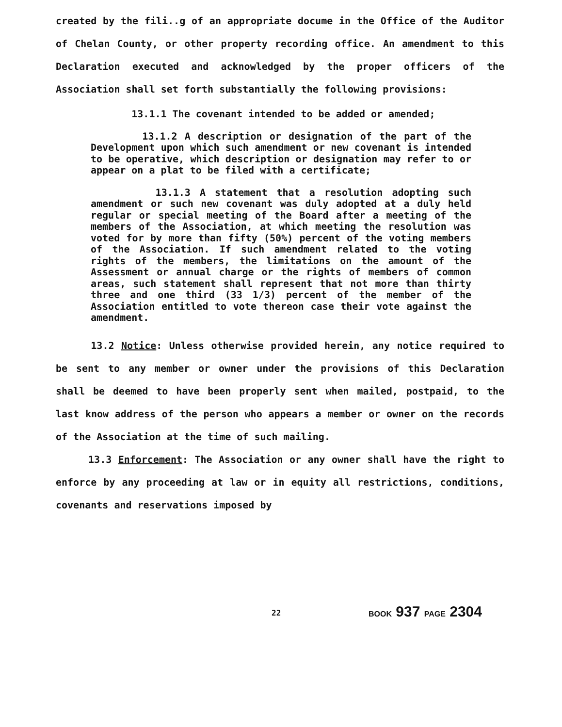created by the fili..g of an appropriate docume in the Office of the Auditor of Chelan County, or other property recording office. An amendment to this Declaration executed and acknowledged by the proper officers of the Association shall set forth substantially the following provisions:
13.1.1 The covenant intended to be added or amended;
13.1.2 A description or designation of the part of the Development upon which such amendment or new covenant is intended to be operative, which description or designation may refer to or appear on a plat to be filed with a certificate;
13.1.3 A statement that a resolution adopting such amendment or such new covenant was duly adopted at a duly held regular or special meeting of the Board after a meeting of the members of the Association, at which meeting the resolution was voted for by more than fifty (50%) percent of the voting members of the Association. If such amendment related to the voting rights of the members, the limitations on the amount of the Assessment or annual charge or the rights of members of common areas, such statement shall represent that not more than thirty three and one third (33 1/3) percent of the member of the Association entitled to vote thereon case their vote against the amendment.
13.2 Notice: Unless otherwise provided herein, any notice required to be sent to any member or owner under the provisions of this Declaration shall be deemed to have been properly sent when mailed, postpaid, to the last know address of the person who appears a member or owner on the records of the Association at the time of such mailing.
13.3 Enforcement: The Association or any owner shall have the right to enforce by any proceeding at law or in equity all restrictions, conditions, covenants and reservations imposed by
22 BOOK 937 PAGE 2304